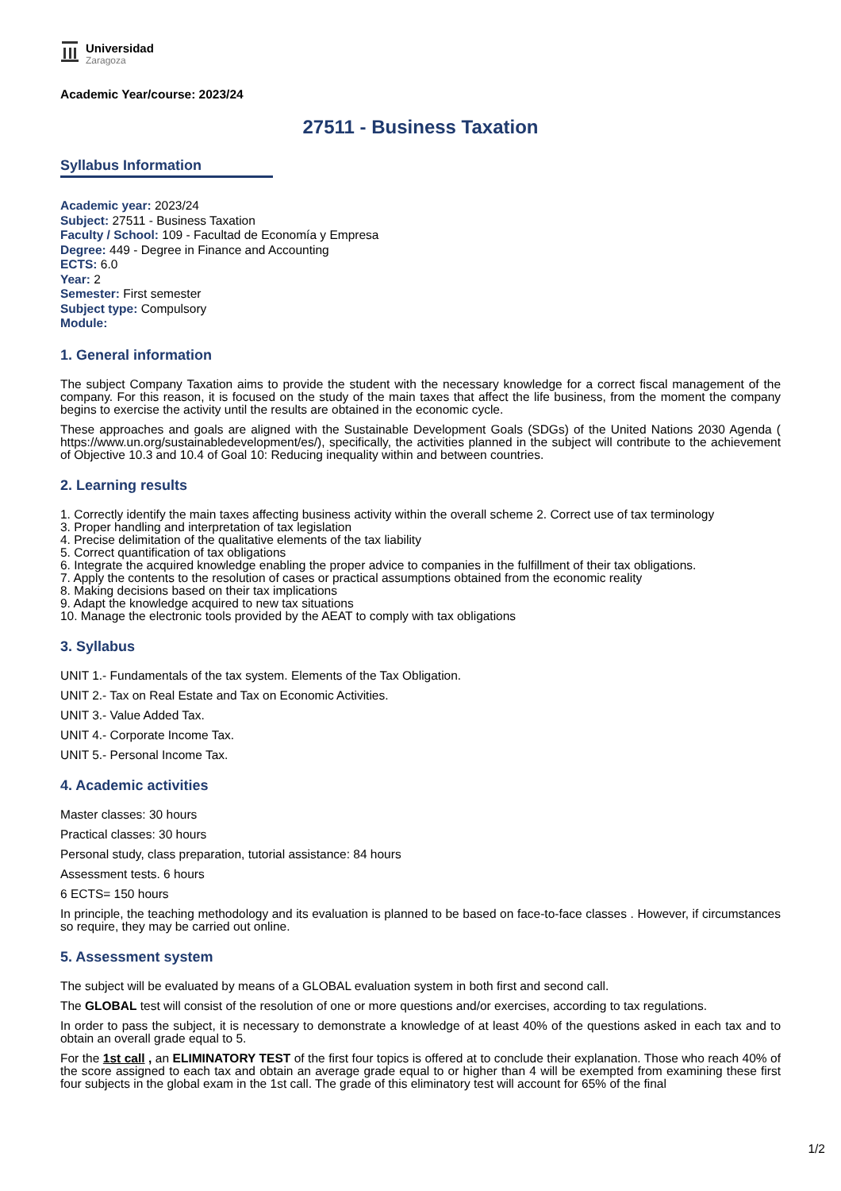Universidad
Zaragoza
Academic Year/course: 2023/24
27511 - Business Taxation
Syllabus Information
Academic year: 2023/24
Subject: 27511 - Business Taxation
Faculty / School: 109 - Facultad de Economía y Empresa
Degree: 449 - Degree in Finance and Accounting
ECTS: 6.0
Year: 2
Semester: First semester
Subject type: Compulsory
Module:
1. General information
The subject Company Taxation aims to provide the student with the necessary knowledge for a correct fiscal management of the company. For this reason, it is focused on the study of the main taxes that affect the life business, from the moment the company begins to exercise the activity until the results are obtained in the economic cycle.
These approaches and goals are aligned with the Sustainable Development Goals (SDGs) of the United Nations 2030 Agenda ( https://www.un.org/sustainabledevelopment/es/), specifically, the activities planned in the subject will contribute to the achievement of Objective 10.3 and 10.4 of Goal 10: Reducing inequality within and between countries.
2. Learning results
1. Correctly identify the main taxes affecting business activity within the overall scheme 2. Correct use of tax terminology
3. Proper handling and interpretation of tax legislation
4. Precise delimitation of the qualitative elements of the tax liability
5. Correct quantification of tax obligations
6. Integrate the acquired knowledge enabling the proper advice to companies in the fulfillment of their tax obligations.
7. Apply the contents to the resolution of cases or practical assumptions obtained from the economic reality
8. Making decisions based on their tax implications
9. Adapt the knowledge acquired to new tax situations
10. Manage the electronic tools provided by the AEAT to comply with tax obligations
3. Syllabus
UNIT 1.- Fundamentals of the tax system. Elements of the Tax Obligation.
UNIT 2.- Tax on Real Estate and Tax on Economic Activities.
UNIT 3.- Value Added Tax.
UNIT 4.- Corporate Income Tax.
UNIT 5.- Personal Income Tax.
4. Academic activities
Master classes: 30 hours
Practical classes: 30 hours
Personal study, class preparation, tutorial assistance: 84 hours
Assessment tests. 6 hours
6 ECTS= 150 hours
In principle, the teaching methodology and its evaluation is planned to be based on face-to-face classes . However, if circumstances so require, they may be carried out online.
5. Assessment system
The subject will be evaluated by means of a GLOBAL evaluation system in both first and second call.
The GLOBAL test will consist of the resolution of one or more questions and/or exercises, according to tax regulations.
In order to pass the subject, it is necessary to demonstrate a knowledge of at least 40% of the questions asked in each tax and to obtain an overall grade equal to 5.
For the 1st call , an ELIMINATORY TEST of the first four topics is offered at to conclude their explanation. Those who reach 40% of the score assigned to each tax and obtain an average grade equal to or higher than 4 will be exempted from examining these first four subjects in the global exam in the 1st call. The grade of this eliminatory test will account for 65% of the final
1/2